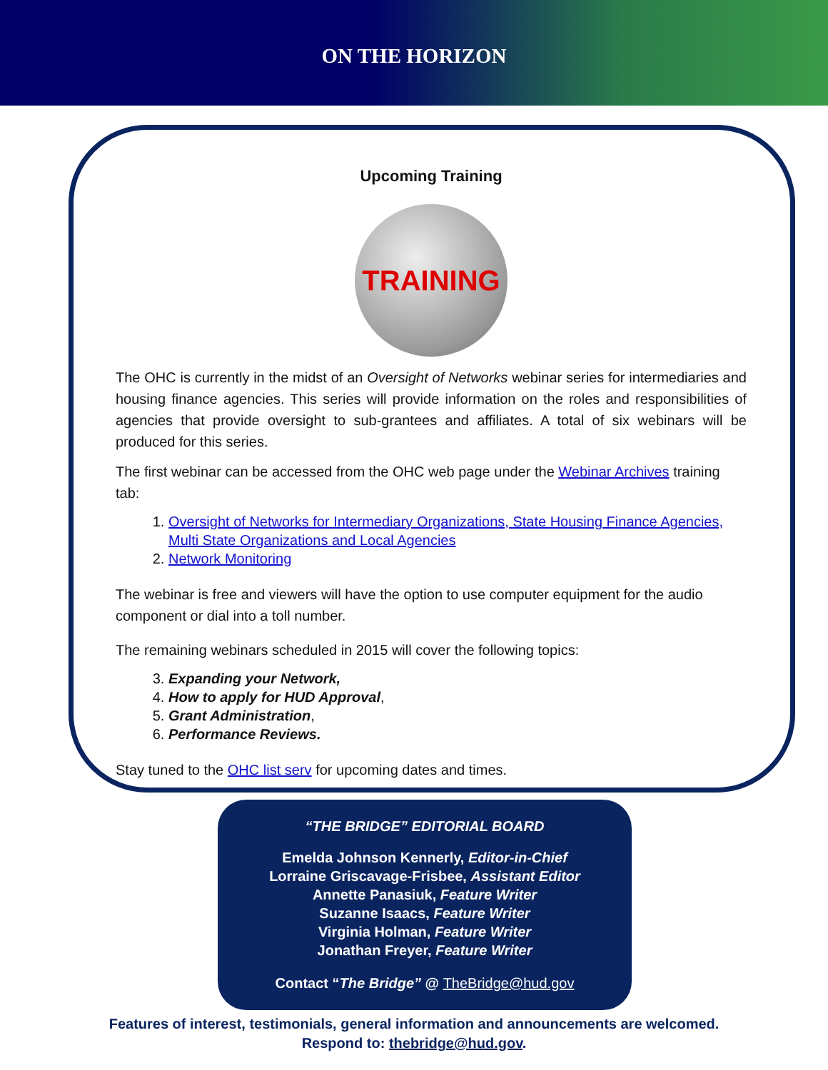ON THE HORIZON
Upcoming Training
TRAINING
The OHC is currently in the midst of an Oversight of Networks webinar series for intermediaries and housing finance agencies. This series will provide information on the roles and responsibilities of agencies that provide oversight to sub-grantees and affiliates. A total of six webinars will be produced for this series.
The first webinar can be accessed from the OHC web page under the Webinar Archives training tab:
1. Oversight of Networks for Intermediary Organizations, State Housing Finance Agencies, Multi State Organizations and Local Agencies
2. Network Monitoring
The webinar is free and viewers will have the option to use computer equipment for the audio component or dial into a toll number.
The remaining webinars scheduled in 2015 will cover the following topics:
3. Expanding your Network,
4. How to apply for HUD Approval,
5. Grant Administration,
6. Performance Reviews.
Stay tuned to the OHC list serv for upcoming dates and times.
“THE BRIDGE” EDITORIAL BOARD
Emelda Johnson Kennerly, Editor-in-Chief
Lorraine Griscavage-Frisbee, Assistant Editor
Annette Panasiuk, Feature Writer
Suzanne Isaacs, Feature Writer
Virginia Holman, Feature Writer
Jonathan Freyer, Feature Writer
Contact “The Bridge” @ TheBridge@hud.gov
Features of interest, testimonials, general information and announcements are welcomed.
Respond to: thebridge@hud.gov.